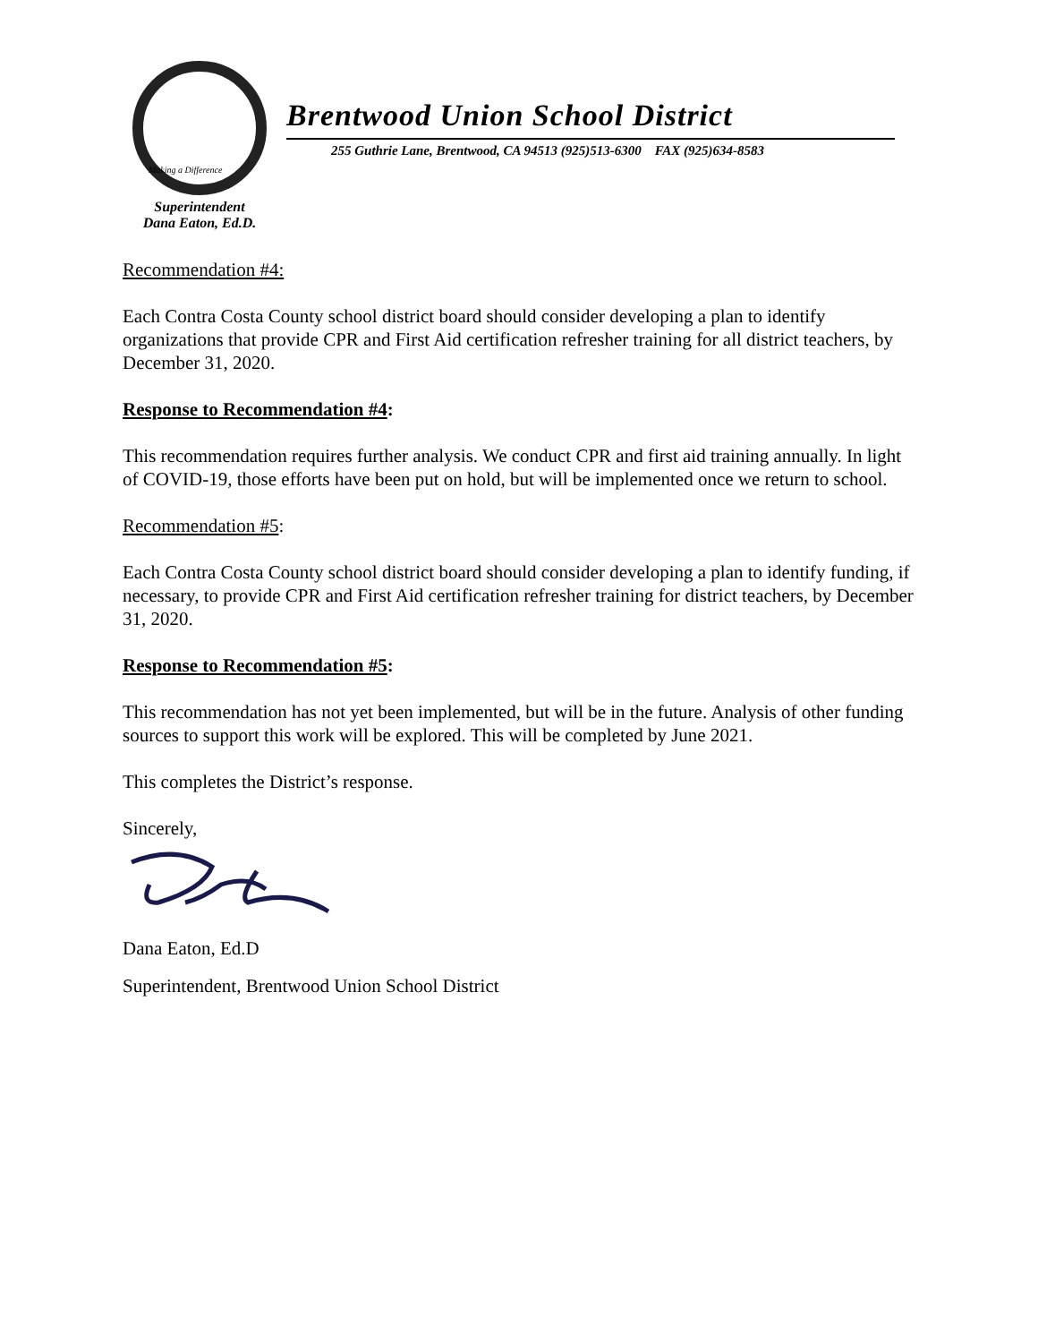Making a Difference
Brentwood Union School District
255 Guthrie Lane, Brentwood, CA 94513 (925)513-6300 FAX (925)634-8583
Superintendent
Dana Eaton, Ed.D.
Recommendation #4:
Each Contra Costa County school district board should consider developing a plan to identify organizations that provide CPR and First Aid certification refresher training for all district teachers, by December 31, 2020.
Response to Recommendation #4:
This recommendation requires further analysis. We conduct CPR and first aid training annually. In light of COVID-19, those efforts have been put on hold, but will be implemented once we return to school.
Recommendation #5:
Each Contra Costa County school district board should consider developing a plan to identify funding, if necessary, to provide CPR and First Aid certification refresher training for district teachers, by December 31, 2020.
Response to Recommendation #5:
This recommendation has not yet been implemented, but will be in the future. Analysis of other funding sources to support this work will be explored. This will be completed by June 2021.
This completes the District’s response.
Sincerely,
Dana Eaton, Ed.D
Superintendent, Brentwood Union School District